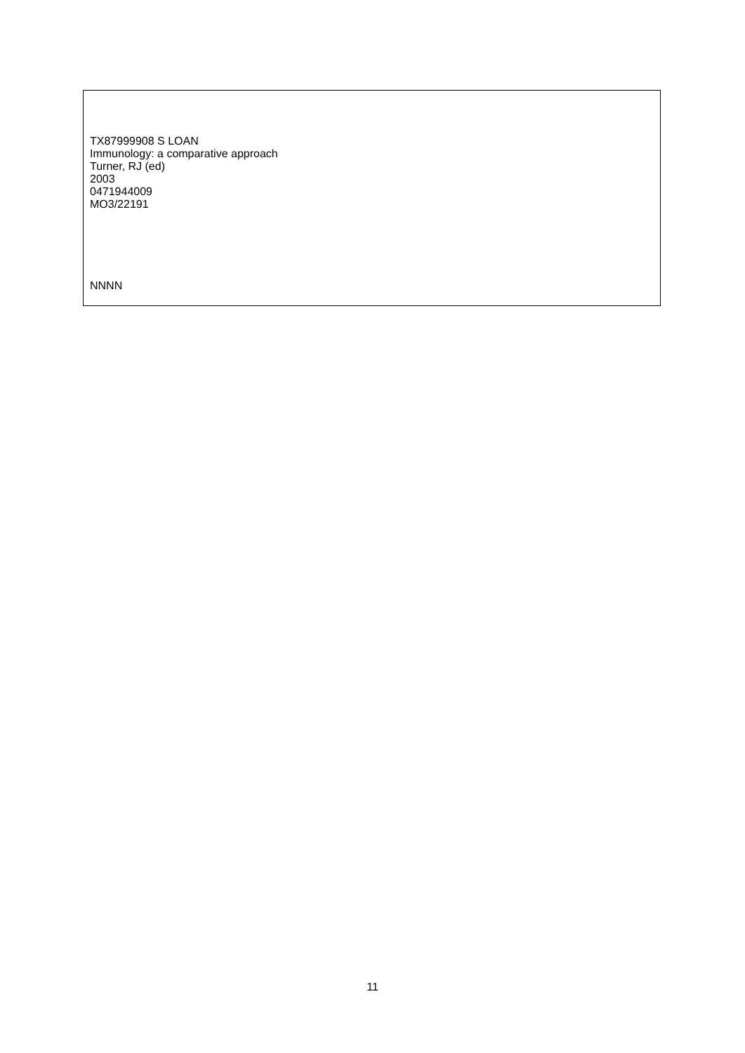TX87999908 S LOAN
Immunology: a comparative approach
Turner, RJ (ed)
2003
0471944009
MO3/22191
NNNN
11